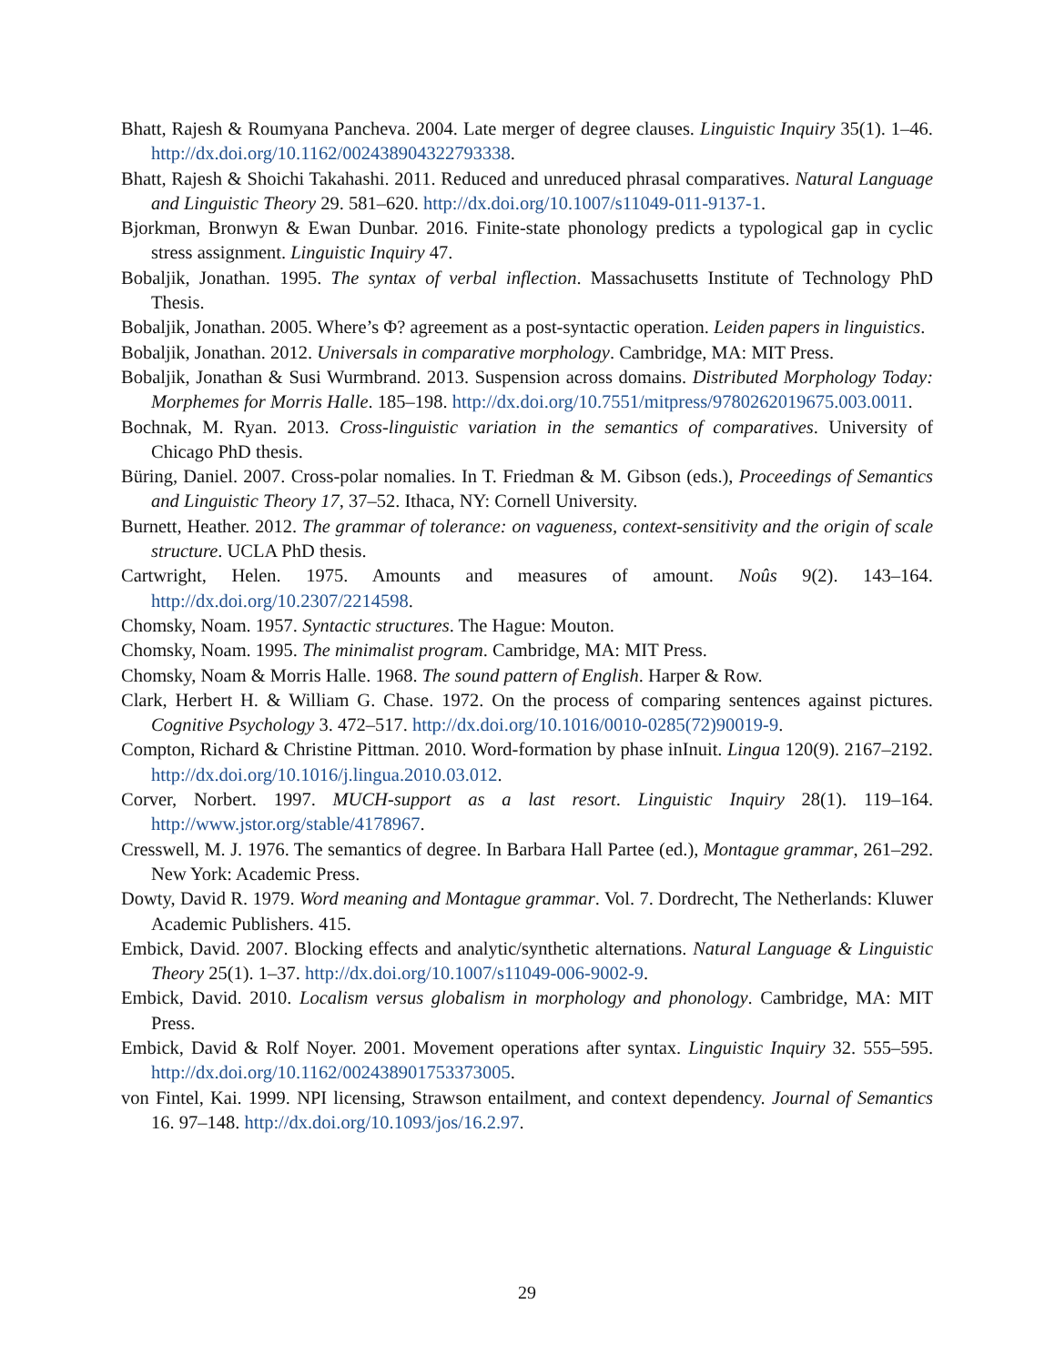Bhatt, Rajesh & Roumyana Pancheva. 2004. Late merger of degree clauses. Linguistic Inquiry 35(1). 1–46. http://dx.doi.org/10.1162/002438904322793338.
Bhatt, Rajesh & Shoichi Takahashi. 2011. Reduced and unreduced phrasal comparatives. Natural Language and Linguistic Theory 29. 581–620. http://dx.doi.org/10.1007/s11049-011-9137-1.
Bjorkman, Bronwyn & Ewan Dunbar. 2016. Finite-state phonology predicts a typological gap in cyclic stress assignment. Linguistic Inquiry 47.
Bobaljik, Jonathan. 1995. The syntax of verbal inflection. Massachusetts Institute of Technology PhD Thesis.
Bobaljik, Jonathan. 2005. Where’s Φ? agreement as a post-syntactic operation. Leiden papers in linguistics.
Bobaljik, Jonathan. 2012. Universals in comparative morphology. Cambridge, MA: MIT Press.
Bobaljik, Jonathan & Susi Wurmbrand. 2013. Suspension across domains. Distributed Morphology Today: Morphemes for Morris Halle. 185–198. http://dx.doi.org/10.7551/mitpress/9780262019675.003.0011.
Bochnak, M. Ryan. 2013. Cross-linguistic variation in the semantics of comparatives. University of Chicago PhD thesis.
Büring, Daniel. 2007. Cross-polar nomalies. In T. Friedman & M. Gibson (eds.), Proceedings of Semantics and Linguistic Theory 17, 37–52. Ithaca, NY: Cornell University.
Burnett, Heather. 2012. The grammar of tolerance: on vagueness, context-sensitivity and the origin of scale structure. UCLA PhD thesis.
Cartwright, Helen. 1975. Amounts and measures of amount. Noûs 9(2). 143–164. http://dx.doi.org/10.2307/2214598.
Chomsky, Noam. 1957. Syntactic structures. The Hague: Mouton.
Chomsky, Noam. 1995. The minimalist program. Cambridge, MA: MIT Press.
Chomsky, Noam & Morris Halle. 1968. The sound pattern of English. Harper & Row.
Clark, Herbert H. & William G. Chase. 1972. On the process of comparing sentences against pictures. Cognitive Psychology 3. 472–517. http://dx.doi.org/10.1016/0010-0285(72)90019-9.
Compton, Richard & Christine Pittman. 2010. Word-formation by phase inInuit. Lingua 120(9). 2167–2192. http://dx.doi.org/10.1016/j.lingua.2010.03.012.
Corver, Norbert. 1997. MUCH-support as a last resort. Linguistic Inquiry 28(1). 119–164. http://www.jstor.org/stable/4178967.
Cresswell, M. J. 1976. The semantics of degree. In Barbara Hall Partee (ed.), Montague grammar, 261–292. New York: Academic Press.
Dowty, David R. 1979. Word meaning and Montague grammar. Vol. 7. Dordrecht, The Netherlands: Kluwer Academic Publishers. 415.
Embick, David. 2007. Blocking effects and analytic/synthetic alternations. Natural Language & Linguistic Theory 25(1). 1–37. http://dx.doi.org/10.1007/s11049-006-9002-9.
Embick, David. 2010. Localism versus globalism in morphology and phonology. Cambridge, MA: MIT Press.
Embick, David & Rolf Noyer. 2001. Movement operations after syntax. Linguistic Inquiry 32. 555–595. http://dx.doi.org/10.1162/002438901753373005.
von Fintel, Kai. 1999. NPI licensing, Strawson entailment, and context dependency. Journal of Semantics 16. 97–148. http://dx.doi.org/10.1093/jos/16.2.97.
29